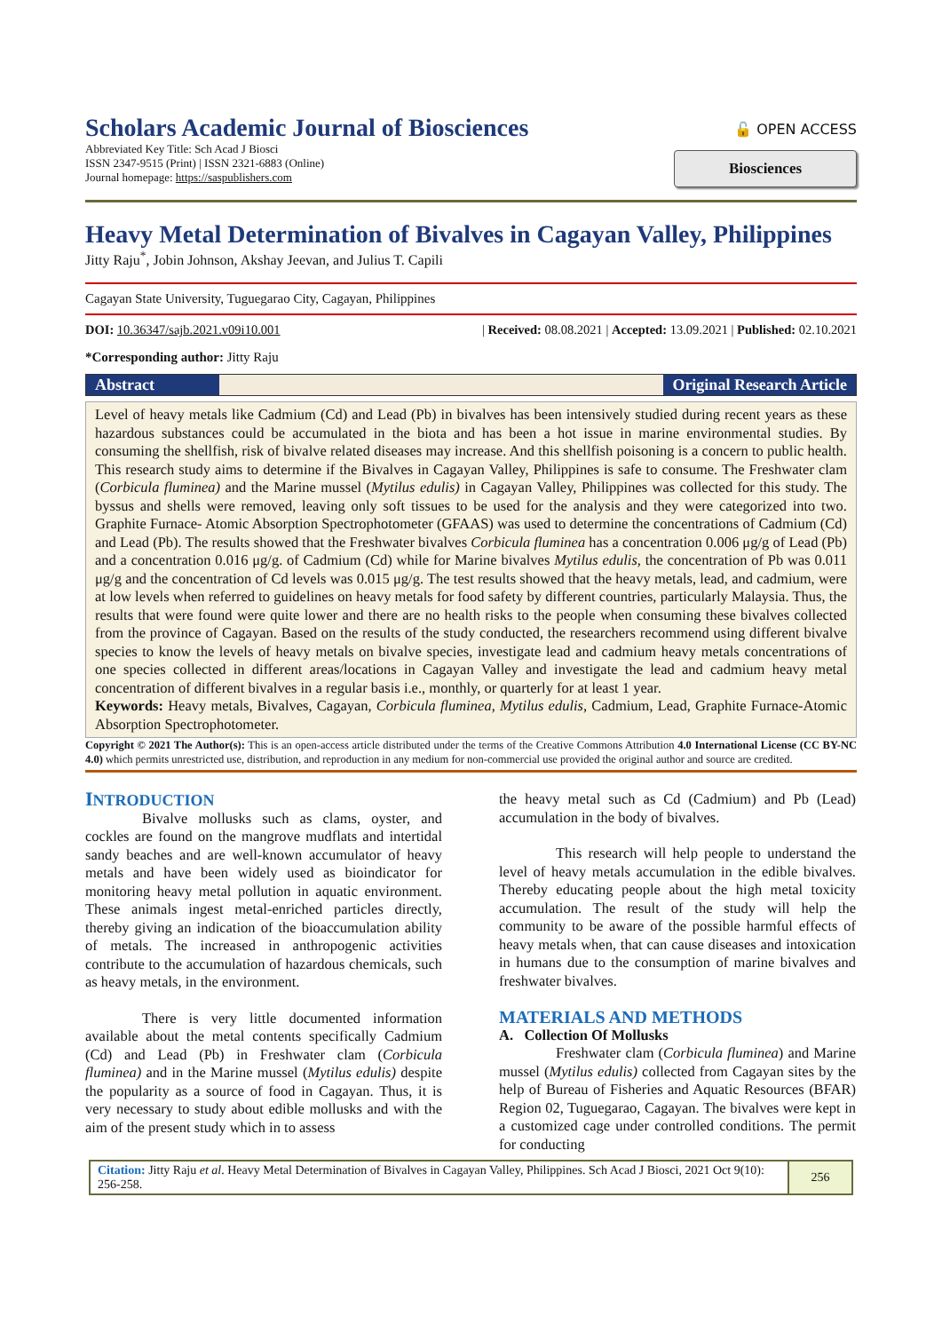Scholars Academic Journal of Biosciences
Abbreviated Key Title: Sch Acad J Biosci
ISSN 2347-9515 (Print) | ISSN 2321-6883 (Online)
Journal homepage: https://saspublishers.com
🔓 OPEN ACCESS
Biosciences
Heavy Metal Determination of Bivalves in Cagayan Valley, Philippines
Jitty Raju<sup>*</sup>, Jobin Johnson, Akshay Jeevan, and Julius T. Capili
Cagayan State University, Tuguegarao City, Cagayan, Philippines
DOI: 10.36347/sajb.2021.v09i10.001 | Received: 08.08.2021 | Accepted: 13.09.2021 | Published: 02.10.2021
*Corresponding author: Jitty Raju
Abstract Original Research Article
Level of heavy metals like Cadmium (Cd) and Lead (Pb) in bivalves has been intensively studied during recent years as these hazardous substances could be accumulated in the biota and has been a hot issue in marine environmental studies. By consuming the shellfish, risk of bivalve related diseases may increase. And this shellfish poisoning is a concern to public health. This research study aims to determine if the Bivalves in Cagayan Valley, Philippines is safe to consume. The Freshwater clam (Corbicula fluminea) and the Marine mussel (Mytilus edulis) in Cagayan Valley, Philippines was collected for this study. The byssus and shells were removed, leaving only soft tissues to be used for the analysis and they were categorized into two. Graphite Furnace- Atomic Absorption Spectrophotometer (GFAAS) was used to determine the concentrations of Cadmium (Cd) and Lead (Pb). The results showed that the Freshwater bivalves Corbicula fluminea has a concentration 0.006 μg/g of Lead (Pb) and a concentration 0.016 μg/g. of Cadmium (Cd) while for Marine bivalves Mytilus edulis, the concentration of Pb was 0.011 μg/g and the concentration of Cd levels was 0.015 μg/g. The test results showed that the heavy metals, lead, and cadmium, were at low levels when referred to guidelines on heavy metals for food safety by different countries, particularly Malaysia. Thus, the results that were found were quite lower and there are no health risks to the people when consuming these bivalves collected from the province of Cagayan. Based on the results of the study conducted, the researchers recommend using different bivalve species to know the levels of heavy metals on bivalve species, investigate lead and cadmium heavy metals concentrations of one species collected in different areas/locations in Cagayan Valley and investigate the lead and cadmium heavy metal concentration of different bivalves in a regular basis i.e., monthly, or quarterly for at least 1 year.
Keywords: Heavy metals, Bivalves, Cagayan, Corbicula fluminea, Mytilus edulis, Cadmium, Lead, Graphite Furnace-Atomic Absorption Spectrophotometer.
Copyright © 2021 The Author(s): This is an open-access article distributed under the terms of the Creative Commons Attribution 4.0 International License (CC BY-NC 4.0) which permits unrestricted use, distribution, and reproduction in any medium for non-commercial use provided the original author and source are credited.
INTRODUCTION
Bivalve mollusks such as clams, oyster, and cockles are found on the mangrove mudflats and intertidal sandy beaches and are well-known accumulator of heavy metals and have been widely used as bioindicator for monitoring heavy metal pollution in aquatic environment. These animals ingest metal-enriched particles directly, thereby giving an indication of the bioaccumulation ability of metals. The increased in anthropogenic activities contribute to the accumulation of hazardous chemicals, such as heavy metals, in the environment.
There is very little documented information available about the metal contents specifically Cadmium (Cd) and Lead (Pb) in Freshwater clam (Corbicula fluminea) and in the Marine mussel (Mytilus edulis) despite the popularity as a source of food in Cagayan. Thus, it is very necessary to study about edible mollusks and with the aim of the present study which in to assess
the heavy metal such as Cd (Cadmium) and Pb (Lead) accumulation in the body of bivalves.
This research will help people to understand the level of heavy metals accumulation in the edible bivalves. Thereby educating people about the high metal toxicity accumulation. The result of the study will help the community to be aware of the possible harmful effects of heavy metals when, that can cause diseases and intoxication in humans due to the consumption of marine bivalves and freshwater bivalves.
MATERIALS AND METHODS
A. Collection Of Mollusks
Freshwater clam (Corbicula fluminea) and Marine mussel (Mytilus edulis) collected from Cagayan sites by the help of Bureau of Fisheries and Aquatic Resources (BFAR) Region 02, Tuguegarao, Cagayan. The bivalves were kept in a customized cage under controlled conditions. The permit for conducting
Citation: Jitty Raju et al. Heavy Metal Determination of Bivalves in Cagayan Valley, Philippines. Sch Acad J Biosci, 2021 Oct 9(10): 256-258.
256